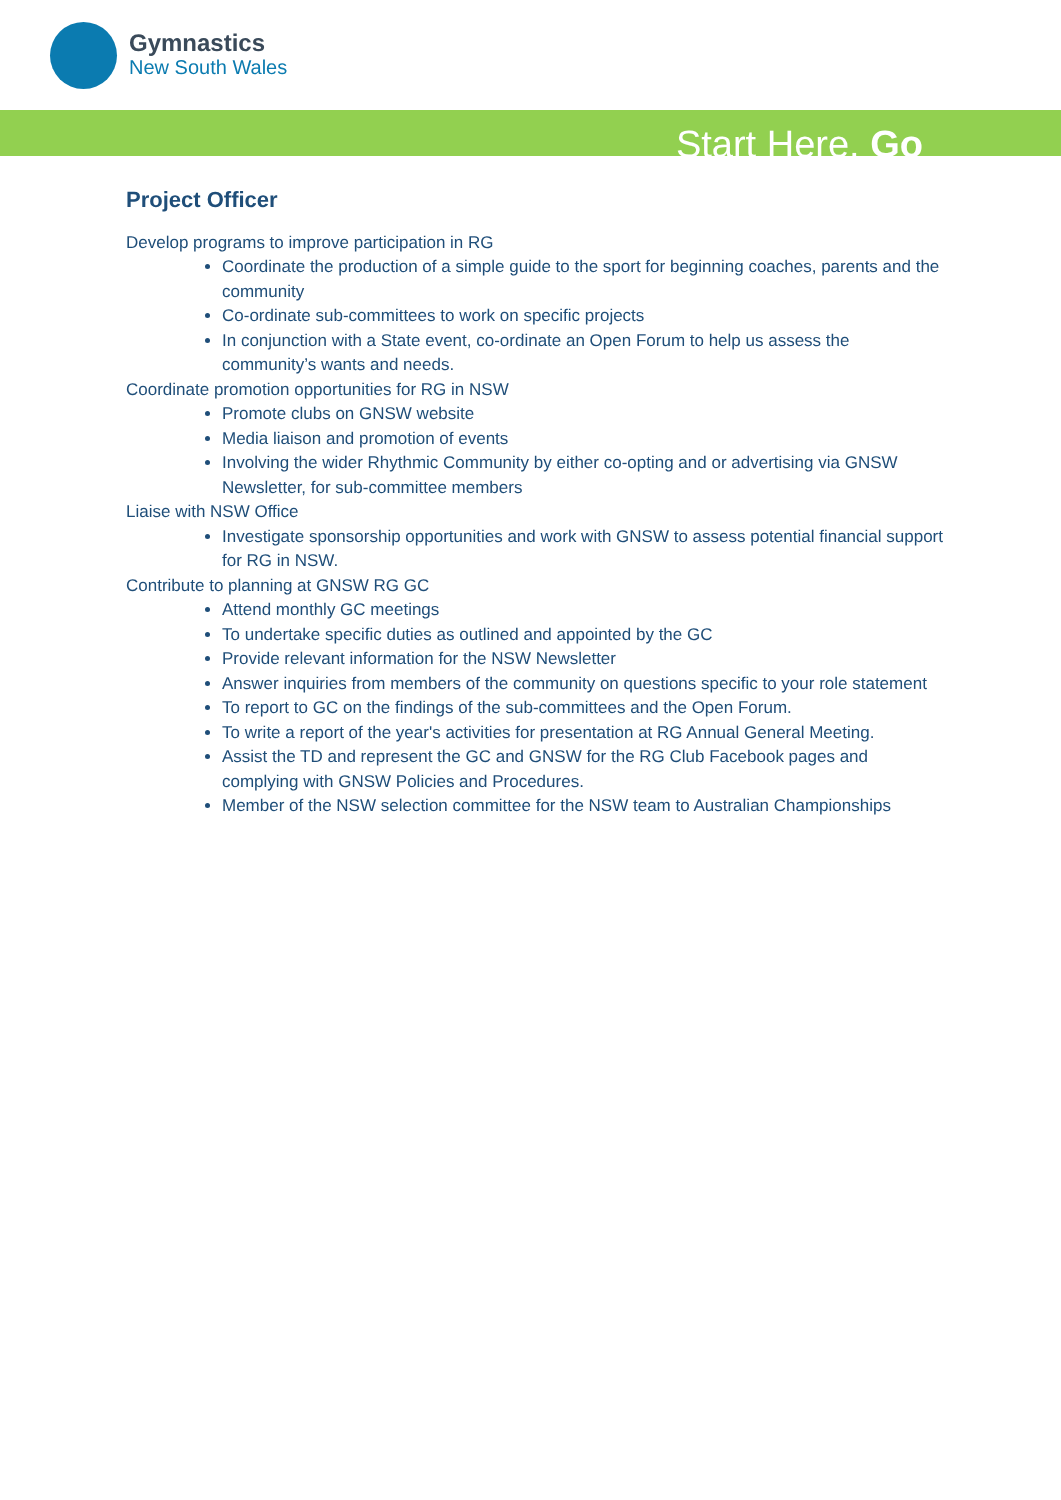Gymnastics
New South Wales
Start Here. Go
Project Officer
Develop programs to improve participation in RG
Coordinate the production of a simple guide to the sport for beginning coaches, parents and the community
Co-ordinate sub-committees to work on specific projects
In conjunction with a State event, co-ordinate an Open Forum to help us assess the community’s wants and needs.
Coordinate promotion opportunities for RG in NSW
Promote clubs on GNSW website
Media liaison and promotion of events
Involving the wider Rhythmic Community by either co-opting and or advertising via GNSW Newsletter, for sub-committee members
Liaise with NSW Office
Investigate sponsorship opportunities and work with GNSW to assess potential financial support for RG in NSW.
Contribute to planning at GNSW RG GC
Attend monthly GC meetings
To undertake specific duties as outlined and appointed by the GC
Provide relevant information for the NSW Newsletter
Answer inquiries from members of the community on questions specific to your role statement
To report to GC on the findings of the sub-committees and the Open Forum.
To write a report of the year's activities for presentation at RG Annual General Meeting.
Assist the TD and represent the GC and GNSW for the RG Club Facebook pages and complying with GNSW Policies and Procedures.
Member of the NSW selection committee for the NSW team to Australian Championships